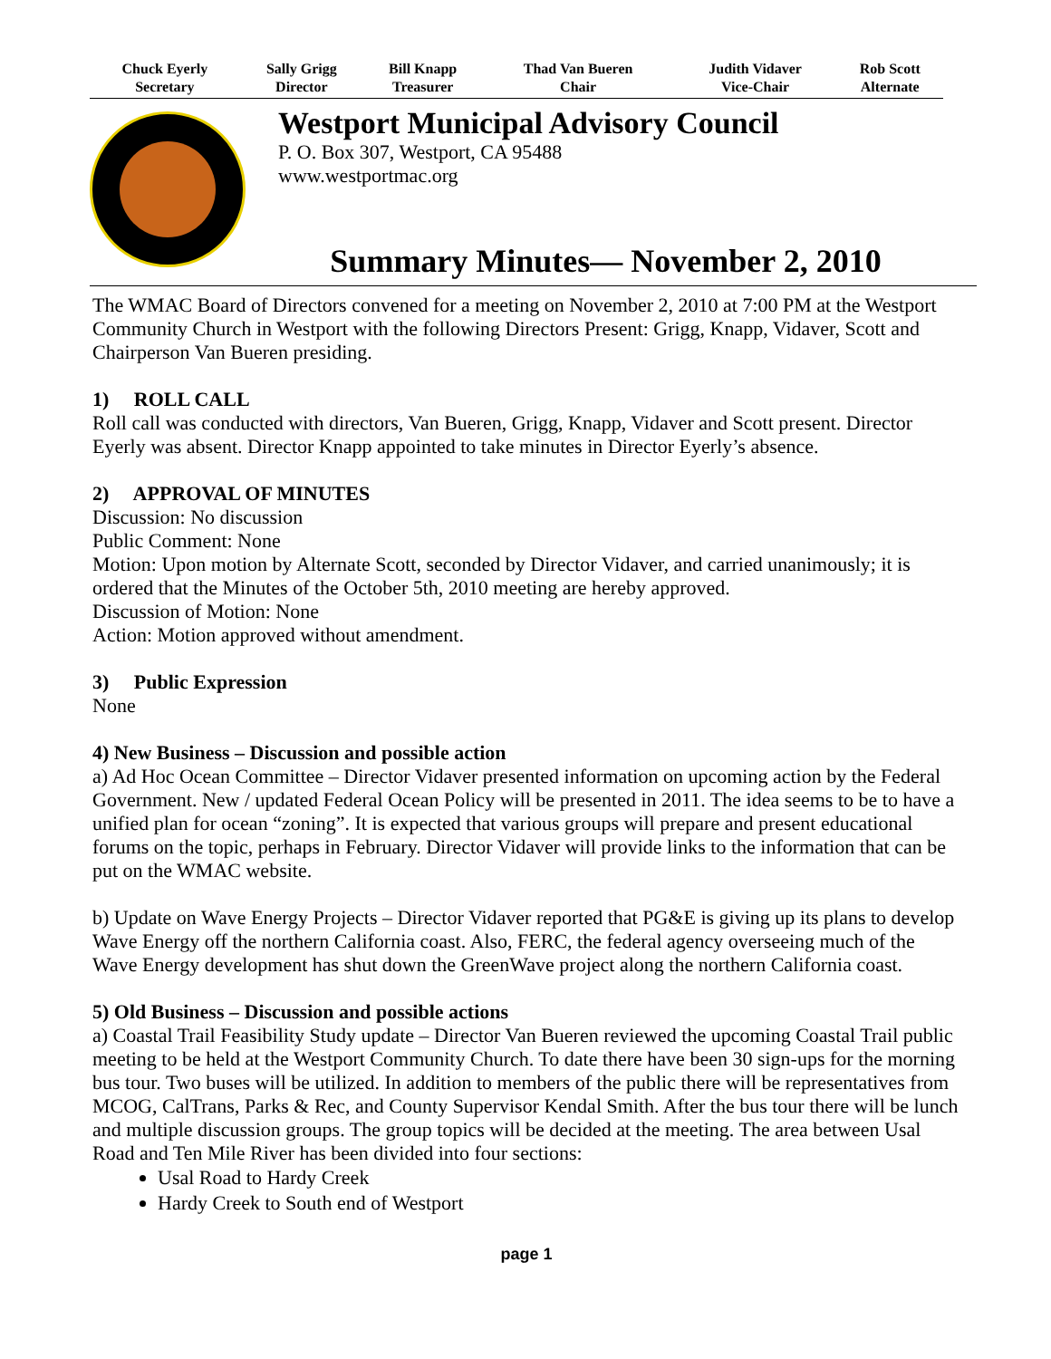| Chuck Eyerly Secretary | Sally Grigg Director | Bill Knapp Treasurer | Thad Van Bueren Chair | Judith Vidaver Vice-Chair | Rob Scott Alternate |
| --- | --- | --- | --- | --- | --- |
Westport Municipal Advisory Council
P. O. Box 307, Westport, CA 95488
www.westportmac.org
Summary Minutes— November 2, 2010
The WMAC Board of Directors convened for a meeting on November 2, 2010 at 7:00 PM at the Westport Community Church in Westport with the following Directors Present: Grigg, Knapp, Vidaver, Scott and Chairperson Van Bueren presiding.
1) ROLL CALL
Roll call was conducted with directors, Van Bueren, Grigg, Knapp, Vidaver and Scott present. Director Eyerly was absent. Director Knapp appointed to take minutes in Director Eyerly’s absence.
2) APPROVAL OF MINUTES
Discussion: No discussion
Public Comment: None
Motion: Upon motion by Alternate Scott, seconded by Director Vidaver, and carried unanimously; it is ordered that the Minutes of the October 5th, 2010 meeting are hereby approved.
Discussion of Motion: None
Action: Motion approved without amendment.
3) Public Expression
None
4) New Business – Discussion and possible action
a) Ad Hoc Ocean Committee – Director Vidaver presented information on upcoming action by the Federal Government. New / updated Federal Ocean Policy will be presented in 2011. The idea seems to be to have a unified plan for ocean “zoning”. It is expected that various groups will prepare and present educational forums on the topic, perhaps in February. Director Vidaver will provide links to the information that can be put on the WMAC website.
b) Update on Wave Energy Projects – Director Vidaver reported that PG&E is giving up its plans to develop Wave Energy off the northern California coast. Also, FERC, the federal agency overseeing much of the Wave Energy development has shut down the GreenWave project along the northern California coast.
5) Old Business – Discussion and possible actions
a) Coastal Trail Feasibility Study update – Director Van Bueren reviewed the upcoming Coastal Trail public meeting to be held at the Westport Community Church. To date there have been 30 sign-ups for the morning bus tour. Two buses will be utilized. In addition to members of the public there will be representatives from MCOG, CalTrans, Parks & Rec, and County Supervisor Kendal Smith. After the bus tour there will be lunch and multiple discussion groups. The group topics will be decided at the meeting. The area between Usal Road and Ten Mile River has been divided into four sections:
Usal Road to Hardy Creek
Hardy Creek to South end of Westport
page 1